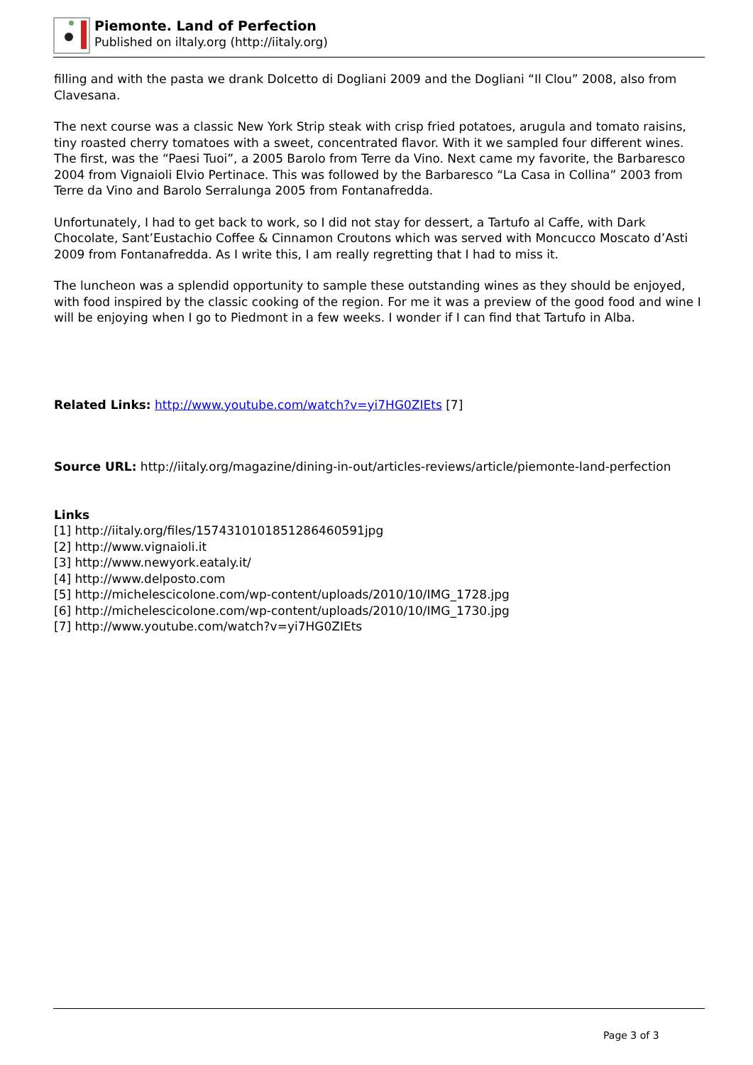Piemonte. Land of Perfection
Published on iltaly.org (http://iitaly.org)
filling and with the pasta we drank Dolcetto di Dogliani 2009 and the Dogliani “Il Clou” 2008, also from Clavesana.
The next course was a classic New York Strip steak with crisp fried potatoes, arugula and tomato raisins, tiny roasted cherry tomatoes with a sweet, concentrated flavor. With it we sampled four different wines. The first, was the “Paesi Tuoi”, a 2005 Barolo from Terre da Vino. Next came my favorite, the Barbaresco 2004 from Vignaioli Elvio Pertinace. This was followed by the Barbaresco “La Casa in Collina” 2003 from Terre da Vino and Barolo Serralunga 2005 from Fontanafredda.
Unfortunately, I had to get back to work, so I did not stay for dessert, a Tartufo al Caffe, with Dark Chocolate, Sant’Eustachio Coffee & Cinnamon Croutons which was served with Moncucco Moscato d’Asti 2009 from Fontanafredda. As I write this, I am really regretting that I had to miss it.
The luncheon was a splendid opportunity to sample these outstanding wines as they should be enjoyed, with food inspired by the classic cooking of the region. For me it was a preview of the good food and wine I will be enjoying when I go to Piedmont in a few weeks. I wonder if I can find that Tartufo in Alba.
Related Links: http://www.youtube.com/watch?v=yi7HG0ZIEts [7]
Source URL: http://iitaly.org/magazine/dining-in-out/articles-reviews/article/piemonte-land-perfection
Links
[1] http://iitaly.org/files/15743101018512864605​91jpg
[2] http://www.vignaioli.it
[3] http://www.newyork.eataly.it/
[4] http://www.delposto.com
[5] http://michelescicolone.com/wp-content/uploads/2010/10/IMG_1728.jpg
[6] http://michelescicolone.com/wp-content/uploads/2010/10/IMG_1730.jpg
[7] http://www.youtube.com/watch?v=yi7HG0ZIEts
Page 3 of 3